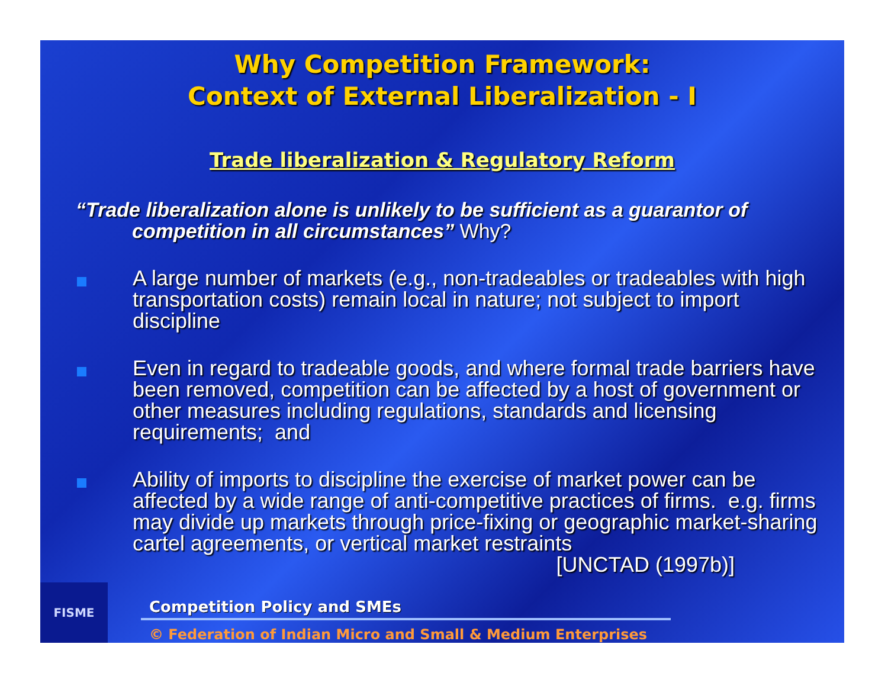Why Competition Framework:
Context of External Liberalization - I
Trade liberalization & Regulatory Reform
“Trade liberalization alone is unlikely to be sufficient as a guarantor of competition in all circumstances” Why?
A large number of markets (e.g., non-tradeables or tradeables with high transportation costs) remain local in nature; not subject to import discipline
Even in regard to tradeable goods, and where formal trade barriers have been removed, competition can be affected by a host of government or other measures including regulations, standards and licensing requirements; and
Ability of imports to discipline the exercise of market power can be affected by a wide range of anti-competitive practices of firms. e.g. firms may divide up markets through price-fixing or geographic market-sharing cartel agreements, or vertical market restraints
[UNCTAD (1997b)]
FISME
Competition Policy and SMEs
© Federation of Indian Micro and Small & Medium Enterprises